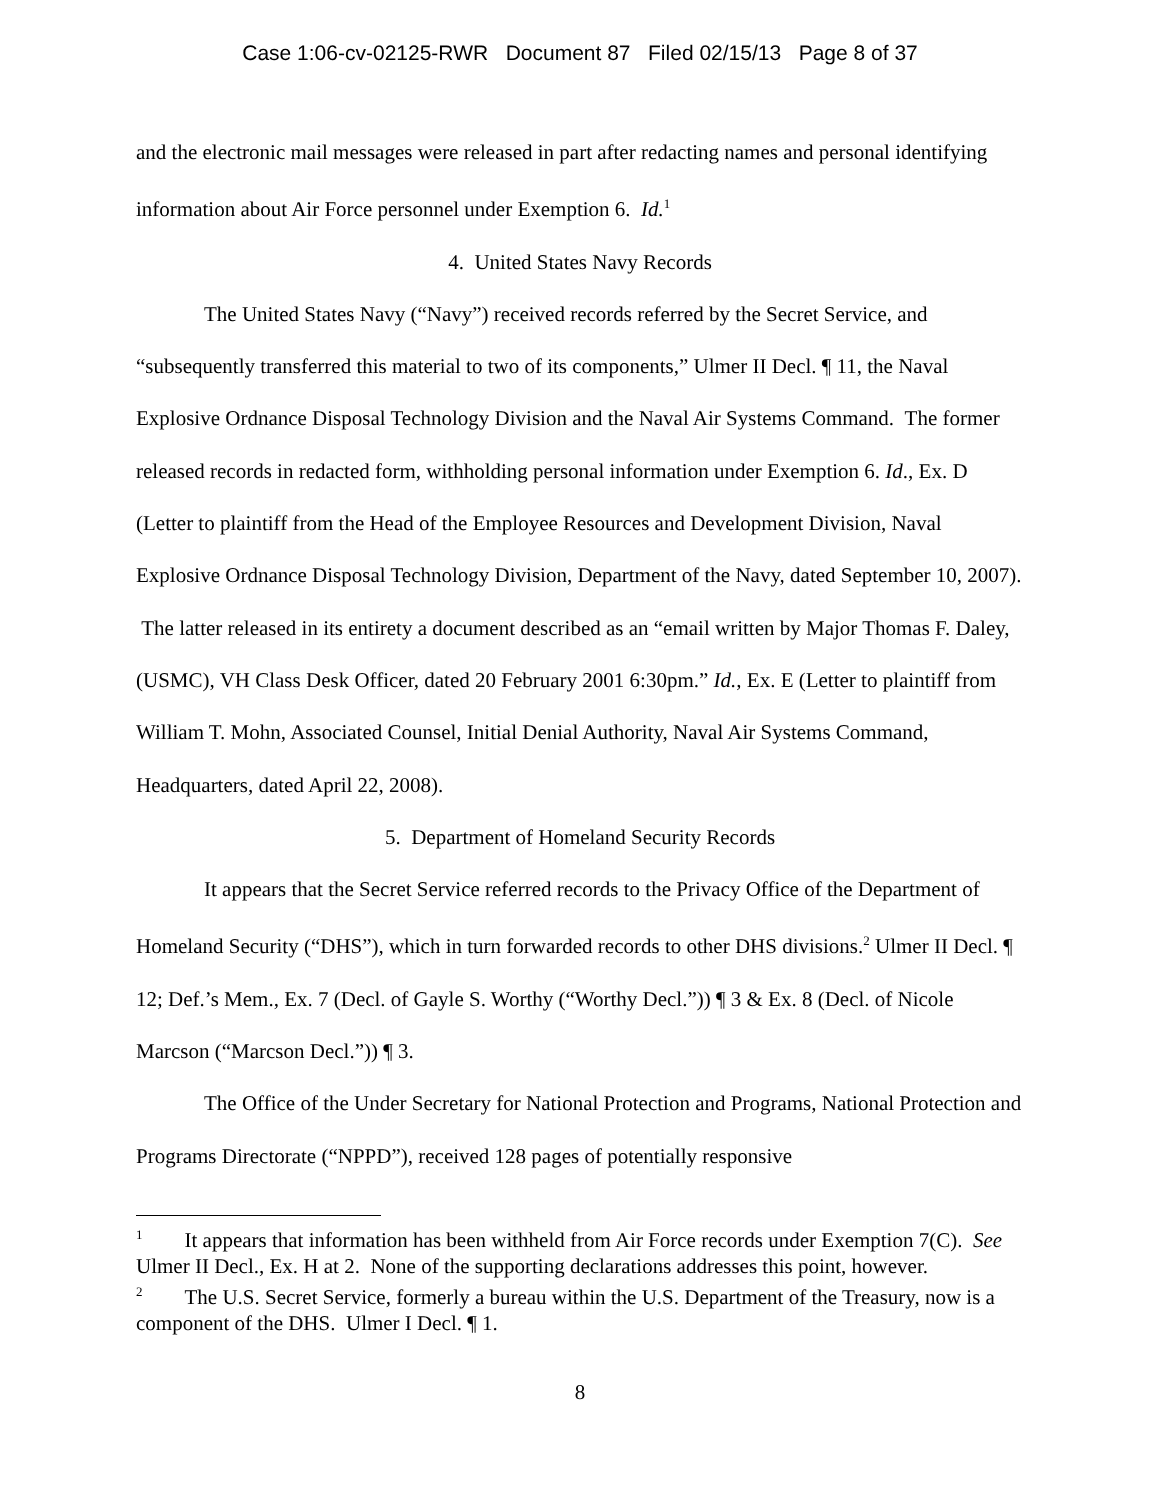Case 1:06-cv-02125-RWR Document 87 Filed 02/15/13 Page 8 of 37
and the electronic mail messages were released in part after redacting names and personal identifying information about Air Force personnel under Exemption 6. Id.<sup>1</sup>
4. United States Navy Records
The United States Navy (“Navy”) received records referred by the Secret Service, and “subsequently transferred this material to two of its components,” Ulmer II Decl. ¶ 11, the Naval Explosive Ordnance Disposal Technology Division and the Naval Air Systems Command. The former released records in redacted form, withholding personal information under Exemption 6. Id., Ex. D (Letter to plaintiff from the Head of the Employee Resources and Development Division, Naval Explosive Ordnance Disposal Technology Division, Department of the Navy, dated September 10, 2007). The latter released in its entirety a document described as an “email written by Major Thomas F. Daley, (USMC), VH Class Desk Officer, dated 20 February 2001 6:30pm.” Id., Ex. E (Letter to plaintiff from William T. Mohn, Associated Counsel, Initial Denial Authority, Naval Air Systems Command, Headquarters, dated April 22, 2008).
5. Department of Homeland Security Records
It appears that the Secret Service referred records to the Privacy Office of the Department of Homeland Security (“DHS”), which in turn forwarded records to other DHS divisions.<sup>2</sup> Ulmer II Decl. ¶ 12; Def.’s Mem., Ex. 7 (Decl. of Gayle S. Worthy (“Worthy Decl.”)) ¶ 3 & Ex. 8 (Decl. of Nicole Marcson (“Marcson Decl.”)) ¶ 3.
The Office of the Under Secretary for National Protection and Programs, National Protection and Programs Directorate (“NPPD”), received 128 pages of potentially responsive
<sup>1</sup> It appears that information has been withheld from Air Force records under Exemption 7(C). See Ulmer II Decl., Ex. H at 2. None of the supporting declarations addresses this point, however.
<sup>2</sup> The U.S. Secret Service, formerly a bureau within the U.S. Department of the Treasury, now is a component of the DHS. Ulmer I Decl. ¶ 1.
8